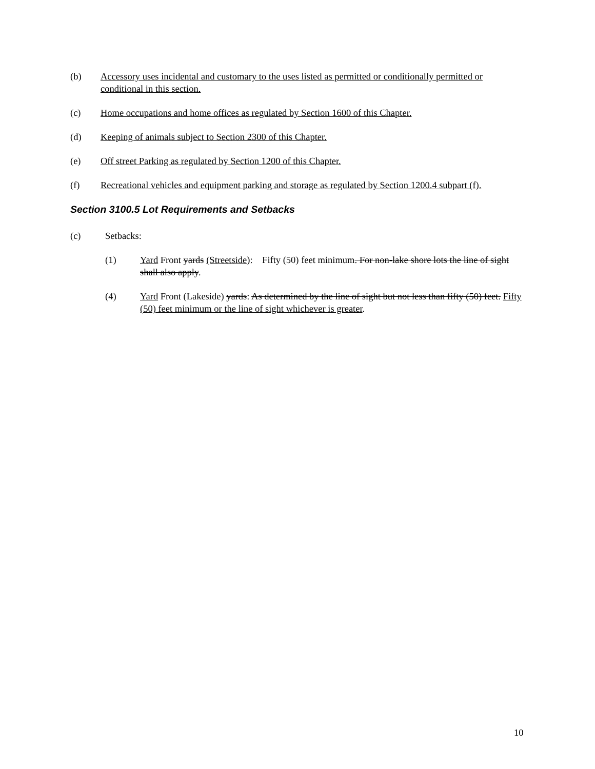(b) Accessory uses incidental and customary to the uses listed as permitted or conditionally permitted or conditional in this section.
(c) Home occupations and home offices as regulated by Section 1600 of this Chapter.
(d) Keeping of animals subject to Section 2300 of this Chapter.
(e) Off street Parking as regulated by Section 1200 of this Chapter.
(f) Recreational vehicles and equipment parking and storage as regulated by Section 1200.4 subpart (f).
Section 3100.5 Lot Requirements and Setbacks
(c) Setbacks:
(1) Yard Front yards (Streetside): Fifty (50) feet minimum. For non-lake shore lots the line of sight shall also apply.
(4) Yard Front (Lakeside) yards: As determined by the line of sight but not less than fifty (50) feet. Fifty (50) feet minimum or the line of sight whichever is greater.
10